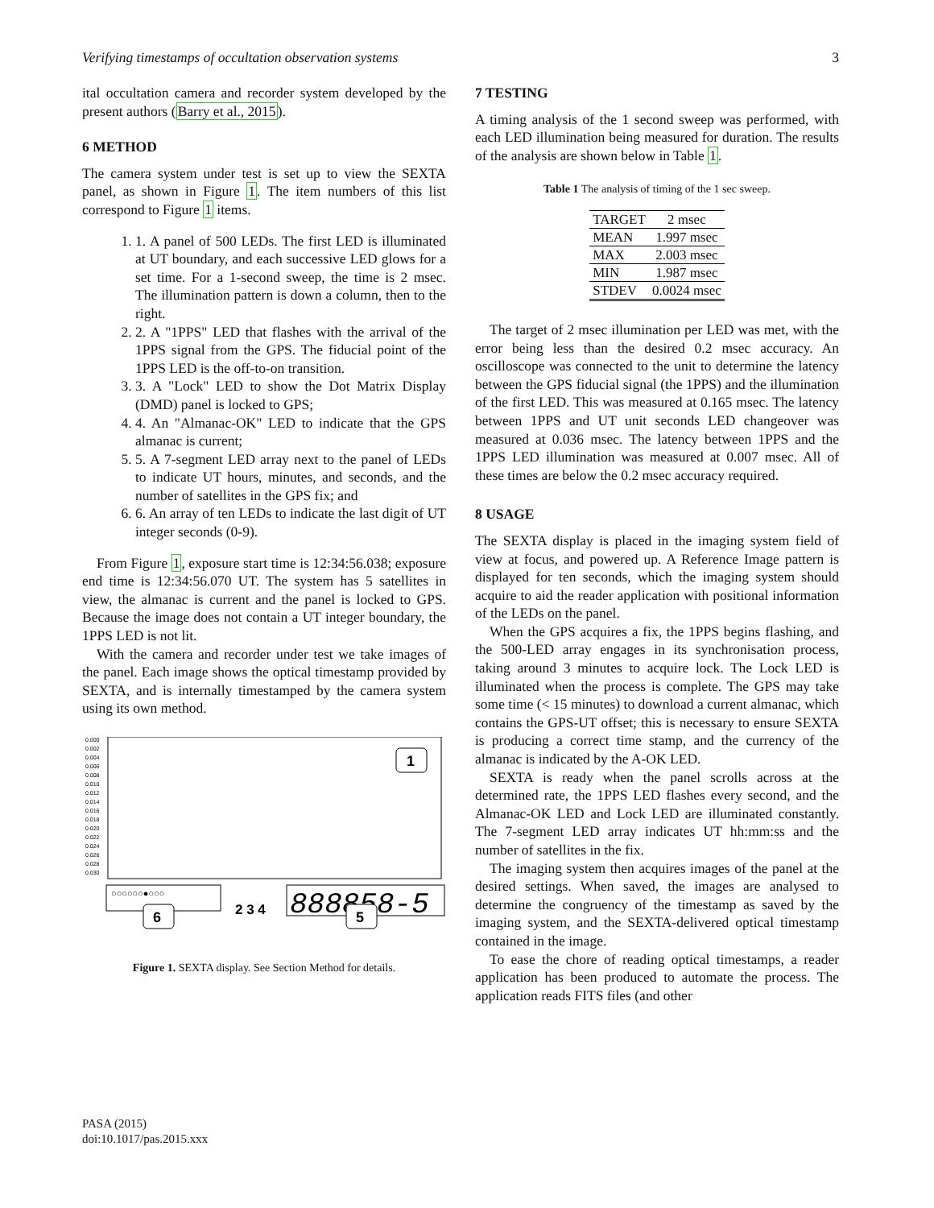Verifying timestamps of occultation observation systems 3
ital occultation camera and recorder system developed by the present authors (Barry et al., 2015).
6 METHOD
The camera system under test is set up to view the SEXTA panel, as shown in Figure 1. The item numbers of this list correspond to Figure 1 items.
1. 1. A panel of 500 LEDs. The first LED is illuminated at UT boundary, and each successive LED glows for a set time. For a 1-second sweep, the time is 2 msec. The illumination pattern is down a column, then to the right.
2. 2. A "1PPS" LED that flashes with the arrival of the 1PPS signal from the GPS. The fiducial point of the 1PPS LED is the off-to-on transition.
3. 3. A "Lock" LED to show the Dot Matrix Display (DMD) panel is locked to GPS;
4. 4. An "Almanac-OK" LED to indicate that the GPS almanac is current;
5. 5. A 7-segment LED array next to the panel of LEDs to indicate UT hours, minutes, and seconds, and the number of satellites in the GPS fix; and
6. 6. An array of ten LEDs to indicate the last digit of UT integer seconds (0-9).
From Figure 1, exposure start time is 12:34:56.038; exposure end time is 12:34:56.070 UT. The system has 5 satellites in view, the almanac is current and the panel is locked to GPS. Because the image does not contain a UT integer boundary, the 1PPS LED is not lit.
With the camera and recorder under test we take images of the panel. Each image shows the optical timestamp provided by SEXTA, and is internally timestamped by the camera system using its own method.
0.000
0.002
0.004
0.006
0.008
0.010
0.012
0.014
0.016
0.018
0.020
0.022
0.024
0.026
0.028
0.030
1
○○○○○○●○○○
6
2 3 4
888858-5
5
Figure 1. SEXTA display. See Section Method for details.
7 TESTING
A timing analysis of the 1 second sweep was performed, with each LED illumination being measured for duration. The results of the analysis are shown below in Table 1.
Table 1 The analysis of timing of the 1 sec sweep.
| TARGET | 2 msec |
| MEAN | 1.997 msec |
| MAX | 2.003 msec |
| MIN | 1.987 msec |
| STDEV | 0.0024 msec |
The target of 2 msec illumination per LED was met, with the error being less than the desired 0.2 msec accuracy. An oscilloscope was connected to the unit to determine the latency between the GPS fiducial signal (the 1PPS) and the illumination of the first LED. This was measured at 0.165 msec. The latency between 1PPS and UT unit seconds LED changeover was measured at 0.036 msec. The latency between 1PPS and the 1PPS LED illumination was measured at 0.007 msec. All of these times are below the 0.2 msec accuracy required.
8 USAGE
The SEXTA display is placed in the imaging system field of view at focus, and powered up. A Reference Image pattern is displayed for ten seconds, which the imaging system should acquire to aid the reader application with positional information of the LEDs on the panel.
When the GPS acquires a fix, the 1PPS begins flashing, and the 500-LED array engages in its synchronisation process, taking around 3 minutes to acquire lock. The Lock LED is illuminated when the process is complete. The GPS may take some time (< 15 minutes) to download a current almanac, which contains the GPS-UT offset; this is necessary to ensure SEXTA is producing a correct time stamp, and the currency of the almanac is indicated by the A-OK LED.
SEXTA is ready when the panel scrolls across at the determined rate, the 1PPS LED flashes every second, and the Almanac-OK LED and Lock LED are illuminated constantly. The 7-segment LED array indicates UT hh:mm:ss and the number of satellites in the fix.
The imaging system then acquires images of the panel at the desired settings. When saved, the images are analysed to determine the congruency of the timestamp as saved by the imaging system, and the SEXTA-delivered optical timestamp contained in the image.
To ease the chore of reading optical timestamps, a reader application has been produced to automate the process. The application reads FITS files (and other
PASA (2015)
doi:10.1017/pas.2015.xxx